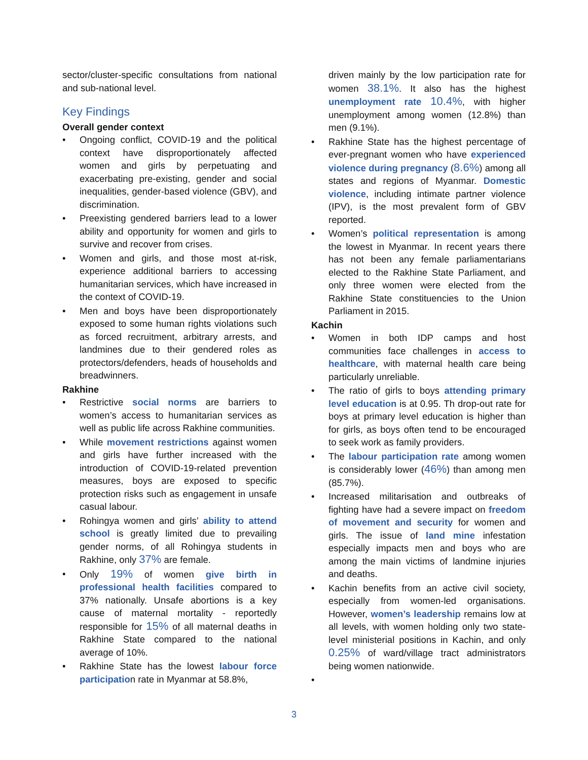sector/cluster-specific consultations from national and sub-national level.
Key Findings
Overall gender context
• Ongoing conflict, COVID-19 and the political context have disproportionately affected women and girls by perpetuating and exacerbating pre-existing, gender and social inequalities, gender-based violence (GBV), and discrimination.
• Preexisting gendered barriers lead to a lower ability and opportunity for women and girls to survive and recover from crises.
• Women and girls, and those most at-risk, experience additional barriers to accessing humanitarian services, which have increased in the context of COVID-19.
• Men and boys have been disproportionately exposed to some human rights violations such as forced recruitment, arbitrary arrests, and landmines due to their gendered roles as protectors/defenders, heads of households and breadwinners.
Rakhine
• Restrictive social norms are barriers to women’s access to humanitarian services as well as public life across Rakhine communities.
• While movement restrictions against women and girls have further increased with the introduction of COVID-19-related prevention measures, boys are exposed to specific protection risks such as engagement in unsafe casual labour.
• Rohingya women and girls’ ability to attend school is greatly limited due to prevailing gender norms, of all Rohingya students in Rakhine, only 37% are female.
• Only 19% of women give birth in professional health facilities compared to 37% nationally. Unsafe abortions is a key cause of maternal mortality - reportedly responsible for 15% of all maternal deaths in Rakhine State compared to the national average of 10%.
• Rakhine State has the lowest labour force participation rate in Myanmar at 58.8%,
driven mainly by the low participation rate for women 38.1%. It also has the highest unemployment rate 10.4%, with higher unemployment among women (12.8%) than men (9.1%).
• Rakhine State has the highest percentage of ever-pregnant women who have experienced violence during pregnancy (8.6%) among all states and regions of Myanmar. Domestic violence, including intimate partner violence (IPV), is the most prevalent form of GBV reported.
• Women’s political representation is among the lowest in Myanmar. In recent years there has not been any female parliamentarians elected to the Rakhine State Parliament, and only three women were elected from the Rakhine State constituencies to the Union Parliament in 2015.
Kachin
• Women in both IDP camps and host communities face challenges in access to healthcare, with maternal health care being particularly unreliable.
• The ratio of girls to boys attending primary level education is at 0.95. Th drop-out rate for boys at primary level education is higher than for girls, as boys often tend to be encouraged to seek work as family providers.
• The labour participation rate among women is considerably lower (46%) than among men (85.7%).
• Increased militarisation and outbreaks of fighting have had a severe impact on freedom of movement and security for women and girls. The issue of land mine infestation especially impacts men and boys who are among the main victims of landmine injuries and deaths.
• Kachin benefits from an active civil society, especially from women-led organisations. However, women’s leadership remains low at all levels, with women holding only two state-level ministerial positions in Kachin, and only 0.25% of ward/village tract administrators being women nationwide.
•
3